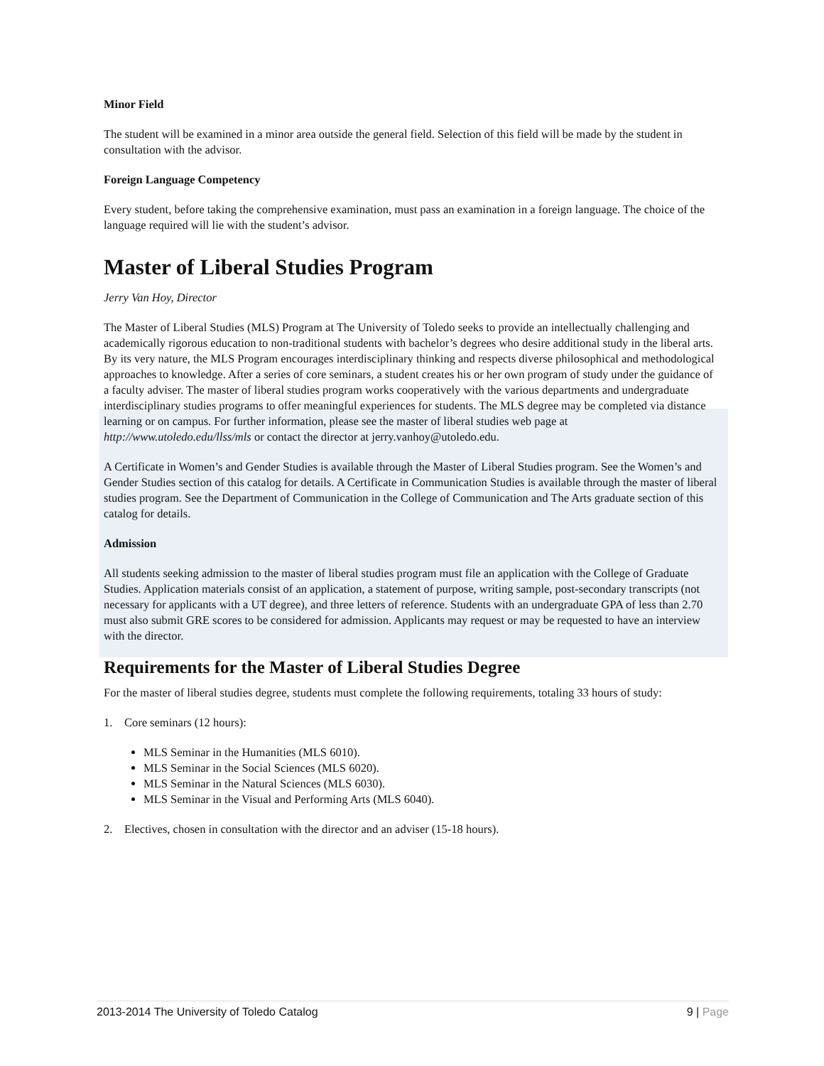Minor Field
The student will be examined in a minor area outside the general field. Selection of this field will be made by the student in consultation with the advisor.
Foreign Language Competency
Every student, before taking the comprehensive examination, must pass an examination in a foreign language. The choice of the language required will lie with the student’s advisor.
Master of Liberal Studies Program
Jerry Van Hoy, Director
The Master of Liberal Studies (MLS) Program at The University of Toledo seeks to provide an intellectually challenging and academically rigorous education to non-traditional students with bachelor’s degrees who desire additional study in the liberal arts. By its very nature, the MLS Program encourages interdisciplinary thinking and respects diverse philosophical and methodological approaches to knowledge. After a series of core seminars, a student creates his or her own program of study under the guidance of a faculty adviser. The master of liberal studies program works cooperatively with the various departments and undergraduate interdisciplinary studies programs to offer meaningful experiences for students. The MLS degree may be completed via distance learning or on campus. For further information, please see the master of liberal studies web page at http://www.utoledo.edu/llss/mls or contact the director at jerry.vanhoy@utoledo.edu.
A Certificate in Women’s and Gender Studies is available through the Master of Liberal Studies program. See the Women’s and Gender Studies section of this catalog for details. A Certificate in Communication Studies is available through the master of liberal studies program. See the Department of Communication in the College of Communication and The Arts graduate section of this catalog for details.
Admission
All students seeking admission to the master of liberal studies program must file an application with the College of Graduate Studies. Application materials consist of an application, a statement of purpose, writing sample, post-secondary transcripts (not necessary for applicants with a UT degree), and three letters of reference. Students with an undergraduate GPA of less than 2.70 must also submit GRE scores to be considered for admission. Applicants may request or may be requested to have an interview with the director.
Requirements for the Master of Liberal Studies Degree
For the master of liberal studies degree, students must complete the following requirements, totaling 33 hours of study:
1. Core seminars (12 hours):
MLS Seminar in the Humanities (MLS 6010).
MLS Seminar in the Social Sciences (MLS 6020).
MLS Seminar in the Natural Sciences (MLS 6030).
MLS Seminar in the Visual and Performing Arts (MLS 6040).
2. Electives, chosen in consultation with the director and an adviser (15-18 hours).
2013-2014 The University of Toledo Catalog 9 | Page